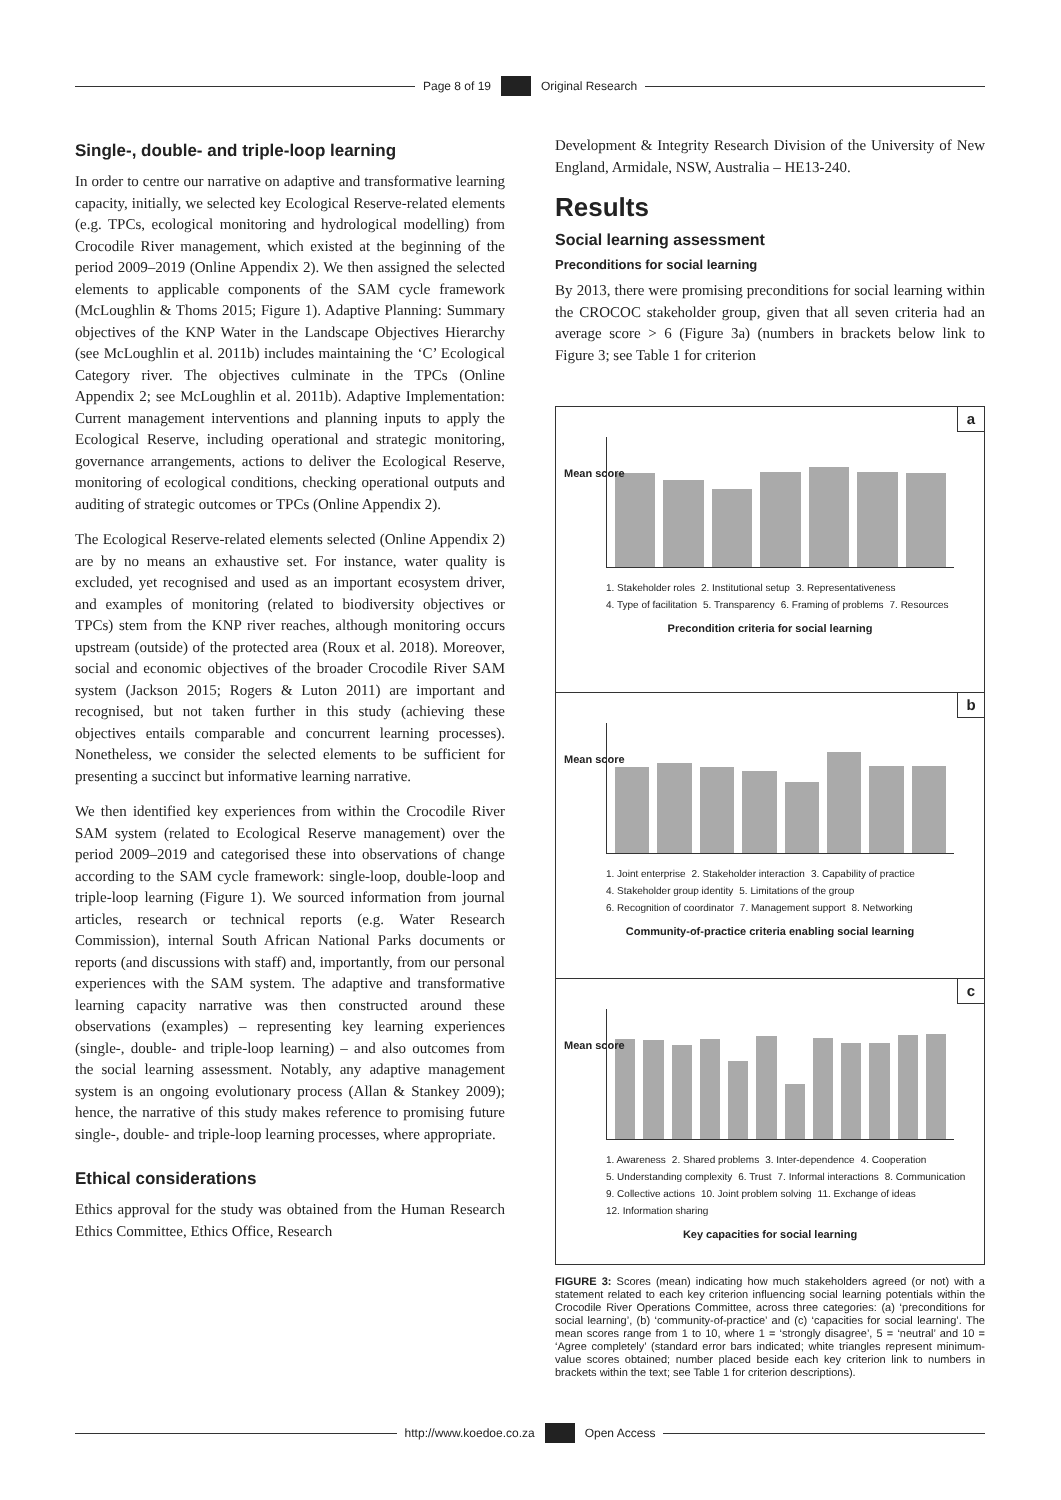Page 8 of 19 Original Research
Single-, double- and triple-loop learning
In order to centre our narrative on adaptive and transformative learning capacity, initially, we selected key Ecological Reserve-related elements (e.g. TPCs, ecological monitoring and hydrological modelling) from Crocodile River management, which existed at the beginning of the period 2009–2019 (Online Appendix 2). We then assigned the selected elements to applicable components of the SAM cycle framework (McLoughlin & Thoms 2015; Figure 1). Adaptive Planning: Summary objectives of the KNP Water in the Landscape Objectives Hierarchy (see McLoughlin et al. 2011b) includes maintaining the ‘C’ Ecological Category river. The objectives culminate in the TPCs (Online Appendix 2; see McLoughlin et al. 2011b). Adaptive Implementation: Current management interventions and planning inputs to apply the Ecological Reserve, including operational and strategic monitoring, governance arrangements, actions to deliver the Ecological Reserve, monitoring of ecological conditions, checking operational outputs and auditing of strategic outcomes or TPCs (Online Appendix 2).
The Ecological Reserve-related elements selected (Online Appendix 2) are by no means an exhaustive set. For instance, water quality is excluded, yet recognised and used as an important ecosystem driver, and examples of monitoring (related to biodiversity objectives or TPCs) stem from the KNP river reaches, although monitoring occurs upstream (outside) of the protected area (Roux et al. 2018). Moreover, social and economic objectives of the broader Crocodile River SAM system (Jackson 2015; Rogers & Luton 2011) are important and recognised, but not taken further in this study (achieving these objectives entails comparable and concurrent learning processes). Nonetheless, we consider the selected elements to be sufficient for presenting a succinct but informative learning narrative.
We then identified key experiences from within the Crocodile River SAM system (related to Ecological Reserve management) over the period 2009–2019 and categorised these into observations of change according to the SAM cycle framework: single-loop, double-loop and triple-loop learning (Figure 1). We sourced information from journal articles, research or technical reports (e.g. Water Research Commission), internal South African National Parks documents or reports (and discussions with staff) and, importantly, from our personal experiences with the SAM system. The adaptive and transformative learning capacity narrative was then constructed around these observations (examples) – representing key learning experiences (single-, double- and triple-loop learning) – and also outcomes from the social learning assessment. Notably, any adaptive management system is an ongoing evolutionary process (Allan & Stankey 2009); hence, the narrative of this study makes reference to promising future single-, double- and triple-loop learning processes, where appropriate.
Ethical considerations
Ethics approval for the study was obtained from the Human Research Ethics Committee, Ethics Office, Research
Development & Integrity Research Division of the University of New England, Armidale, NSW, Australia – HE13-240.
Results
Social learning assessment
Preconditions for social learning
By 2013, there were promising preconditions for social learning within the CROCOC stakeholder group, given that all seven criteria had an average score > 6 (Figure 3a) (numbers in brackets below link to Figure 3; see Table 1 for criterion
a
Mean score
1. Stakeholder roles 2. Institutional setup 3. Representativeness 4. Type of facilitation 5. Transparency 6. Framing of problems 7. Resources
Precondition criteria for social learning
b
Mean score
1. Joint enterprise 2. Stakeholder interaction 3. Capability of practice 4. Stakeholder group identity 5. Limitations of the group 6. Recognition of coordinator 7. Management support 8. Networking
Community-of-practice criteria enabling social learning
c
Mean score
1. Awareness 2. Shared problems 3. Inter-dependence 4. Cooperation 5. Understanding complexity 6. Trust 7. Informal interactions 8. Communication 9. Collective actions 10. Joint problem solving 11. Exchange of ideas 12. Information sharing
Key capacities for social learning
FIGURE 3: Scores (mean) indicating how much stakeholders agreed (or not) with a statement related to each key criterion influencing social learning potentials within the Crocodile River Operations Committee, across three categories: (a) ‘preconditions for social learning’, (b) ‘community-of-practice’ and (c) ‘capacities for social learning’. The mean scores range from 1 to 10, where 1 = ‘strongly disagree’, 5 = ‘neutral’ and 10 = ‘Agree completely’ (standard error bars indicated; white triangles represent minimum-value scores obtained; number placed beside each key criterion link to numbers in brackets within the text; see Table 1 for criterion descriptions).
http://www.koedoe.co.za Open Access